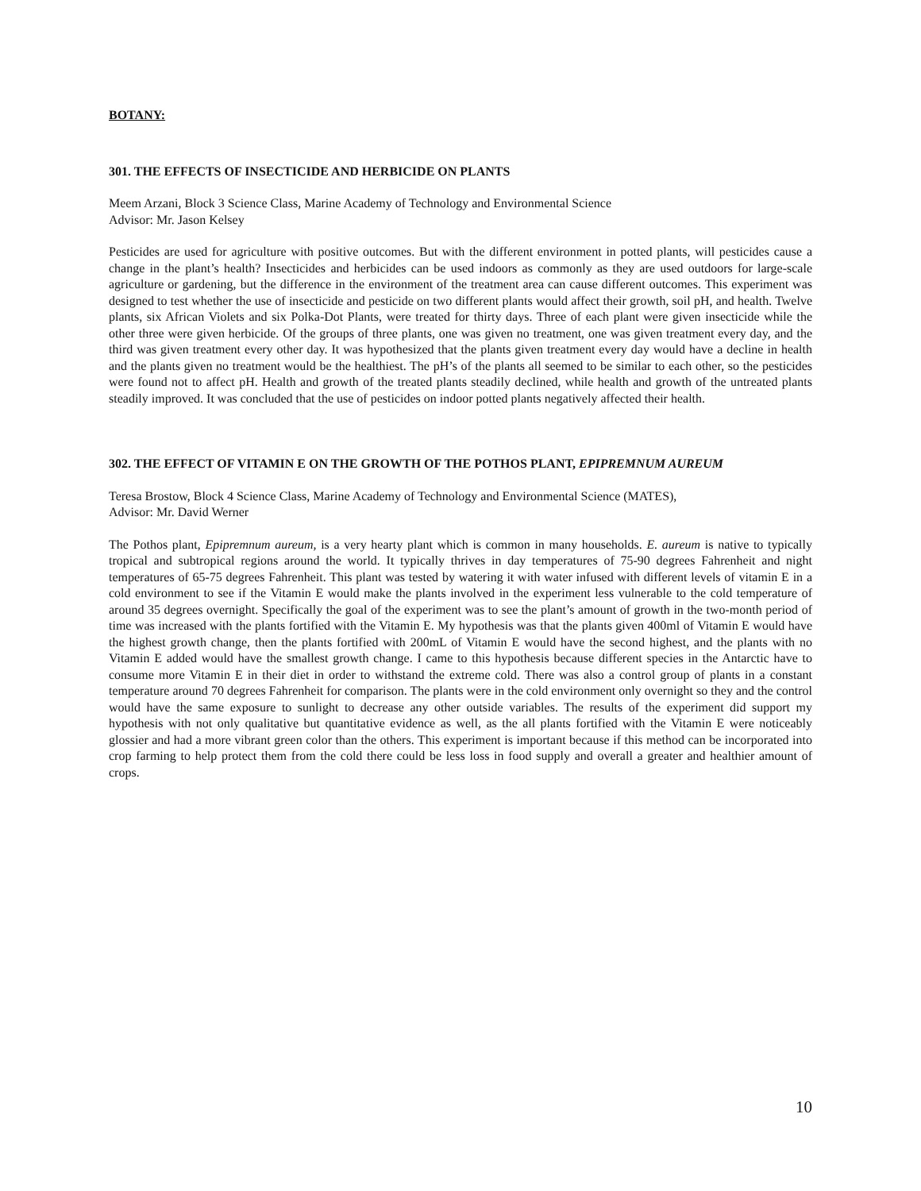BOTANY:
301. THE EFFECTS OF INSECTICIDE AND HERBICIDE ON PLANTS
Meem Arzani, Block 3 Science Class, Marine Academy of Technology and Environmental Science
Advisor: Mr. Jason Kelsey
Pesticides are used for agriculture with positive outcomes. But with the different environment in potted plants, will pesticides cause a change in the plant’s health? Insecticides and herbicides can be used indoors as commonly as they are used outdoors for large-scale agriculture or gardening, but the difference in the environment of the treatment area can cause different outcomes. This experiment was designed to test whether the use of insecticide and pesticide on two different plants would affect their growth, soil pH, and health. Twelve plants, six African Violets and six Polka-Dot Plants, were treated for thirty days. Three of each plant were given insecticide while the other three were given herbicide. Of the groups of three plants, one was given no treatment, one was given treatment every day, and the third was given treatment every other day. It was hypothesized that the plants given treatment every day would have a decline in health and the plants given no treatment would be the healthiest. The pH’s of the plants all seemed to be similar to each other, so the pesticides were found not to affect pH. Health and growth of the treated plants steadily declined, while health and growth of the untreated plants steadily improved. It was concluded that the use of pesticides on indoor potted plants negatively affected their health.
302. THE EFFECT OF VITAMIN E ON THE GROWTH OF THE POTHOS PLANT, EPIPREMNUM AUREUM
Teresa Brostow, Block 4 Science Class, Marine Academy of Technology and Environmental Science (MATES),
Advisor: Mr. David Werner
The Pothos plant, Epipremnum aureum, is a very hearty plant which is common in many households. E. aureum is native to typically tropical and subtropical regions around the world. It typically thrives in day temperatures of 75-90 degrees Fahrenheit and night temperatures of 65-75 degrees Fahrenheit. This plant was tested by watering it with water infused with different levels of vitamin E in a cold environment to see if the Vitamin E would make the plants involved in the experiment less vulnerable to the cold temperature of around 35 degrees overnight. Specifically the goal of the experiment was to see the plant’s amount of growth in the two-month period of time was increased with the plants fortified with the Vitamin E. My hypothesis was that the plants given 400ml of Vitamin E would have the highest growth change, then the plants fortified with 200mL of Vitamin E would have the second highest, and the plants with no Vitamin E added would have the smallest growth change. I came to this hypothesis because different species in the Antarctic have to consume more Vitamin E in their diet in order to withstand the extreme cold. There was also a control group of plants in a constant temperature around 70 degrees Fahrenheit for comparison. The plants were in the cold environment only overnight so they and the control would have the same exposure to sunlight to decrease any other outside variables. The results of the experiment did support my hypothesis with not only qualitative but quantitative evidence as well, as the all plants fortified with the Vitamin E were noticeably glossier and had a more vibrant green color than the others. This experiment is important because if this method can be incorporated into crop farming to help protect them from the cold there could be less loss in food supply and overall a greater and healthier amount of crops.
10